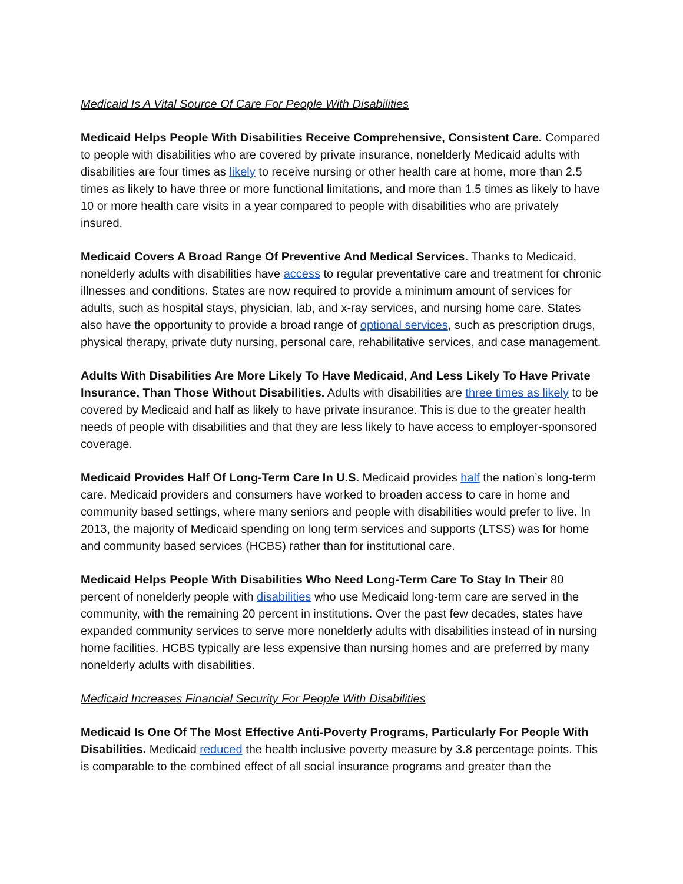Medicaid Is A Vital Source Of Care For People With Disabilities
Medicaid Helps People With Disabilities Receive Comprehensive, Consistent Care. Compared to people with disabilities who are covered by private insurance, nonelderly Medicaid adults with disabilities are four times as likely to receive nursing or other health care at home, more than 2.5 times as likely to have three or more functional limitations, and more than 1.5 times as likely to have 10 or more health care visits in a year compared to people with disabilities who are privately insured.
Medicaid Covers A Broad Range Of Preventive And Medical Services. Thanks to Medicaid, nonelderly adults with disabilities have access to regular preventative care and treatment for chronic illnesses and conditions. States are now required to provide a minimum amount of services for adults, such as hospital stays, physician, lab, and x-ray services, and nursing home care. States also have the opportunity to provide a broad range of optional services, such as prescription drugs, physical therapy, private duty nursing, personal care, rehabilitative services, and case management.
Adults With Disabilities Are More Likely To Have Medicaid, And Less Likely To Have Private Insurance, Than Those Without Disabilities. Adults with disabilities are three times as likely to be covered by Medicaid and half as likely to have private insurance. This is due to the greater health needs of people with disabilities and that they are less likely to have access to employer-sponsored coverage.
Medicaid Provides Half Of Long-Term Care In U.S. Medicaid provides half the nation’s long-term care. Medicaid providers and consumers have worked to broaden access to care in home and community based settings, where many seniors and people with disabilities would prefer to live. In 2013, the majority of Medicaid spending on long term services and supports (LTSS) was for home and community based services (HCBS) rather than for institutional care.
Medicaid Helps People With Disabilities Who Need Long-Term Care To Stay In Their 80 percent of nonelderly people with disabilities who use Medicaid long-term care are served in the community, with the remaining 20 percent in institutions. Over the past few decades, states have expanded community services to serve more nonelderly adults with disabilities instead of in nursing home facilities. HCBS typically are less expensive than nursing homes and are preferred by many nonelderly adults with disabilities.
Medicaid Increases Financial Security For People With Disabilities
Medicaid Is One Of The Most Effective Anti-Poverty Programs, Particularly For People With Disabilities. Medicaid reduced the health inclusive poverty measure by 3.8 percentage points. This is comparable to the combined effect of all social insurance programs and greater than the